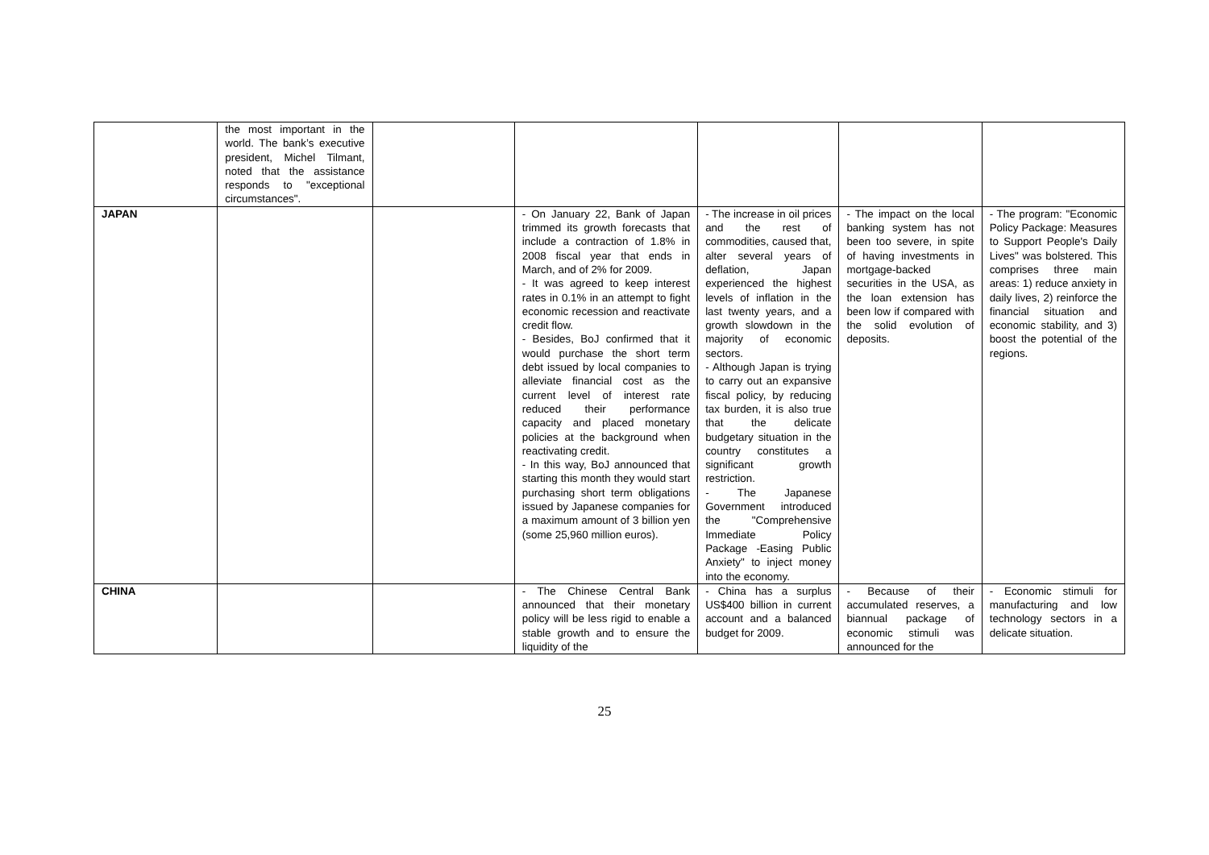| | the most important in the world. The bank’s executive president, Michel Tilmant, noted that the assistance responds to "exceptional circumstances". | | | | | |
| JAPAN | | | - On January 22, Bank of Japan trimmed its growth forecasts that include a contraction of 1.8% in 2008 fiscal year that ends in March, and of 2% for 2009. - It was agreed to keep interest rates in 0.1% in an attempt to fight economic recession and reactivate credit flow. - Besides, BoJ confirmed that it would purchase the short term debt issued by local companies to alleviate financial cost as the current level of interest rate reduced their performance capacity and placed monetary policies at the background when reactivating credit. - In this way, BoJ announced that starting this month they would start purchasing short term obligations issued by Japanese companies for a maximum amount of 3 billion yen (some 25,960 million euros). | - The increase in oil prices and the rest of commodities, caused that, alter several years of deflation, Japan experienced the highest levels of inflation in the last twenty years, and a growth slowdown in the majority of economic sectors. - Although Japan is trying to carry out an expansive fiscal policy, by reducing tax burden, it is also true that the delicate budgetary situation in the country constitutes a significant growth restriction. - The Japanese Government introduced the "Comprehensive Immediate Policy Package -Easing Public Anxiety" to inject money into the economy. | - The impact on the local banking system has not been too severe, in spite of having investments in mortgage-backed securities in the USA, as the loan extension has been low if compared with the solid evolution of deposits. | - The program: "Economic Policy Package: Measures to Support People's Daily Lives" was bolstered. This comprises three main areas: 1) reduce anxiety in daily lives, 2) reinforce the financial situation and economic stability, and 3) boost the potential of the regions. |
| CHINA | | | - The Chinese Central Bank announced that their monetary policy will be less rigid to enable a stable growth and to ensure the liquidity of the | - China has a surplus US$400 billion in current account and a balanced budget for 2009. | - Because of their accumulated reserves, a biannual package of economic stimuli was announced for the | - Economic stimuli for manufacturing and low technology sectors in a delicate situation. |
25